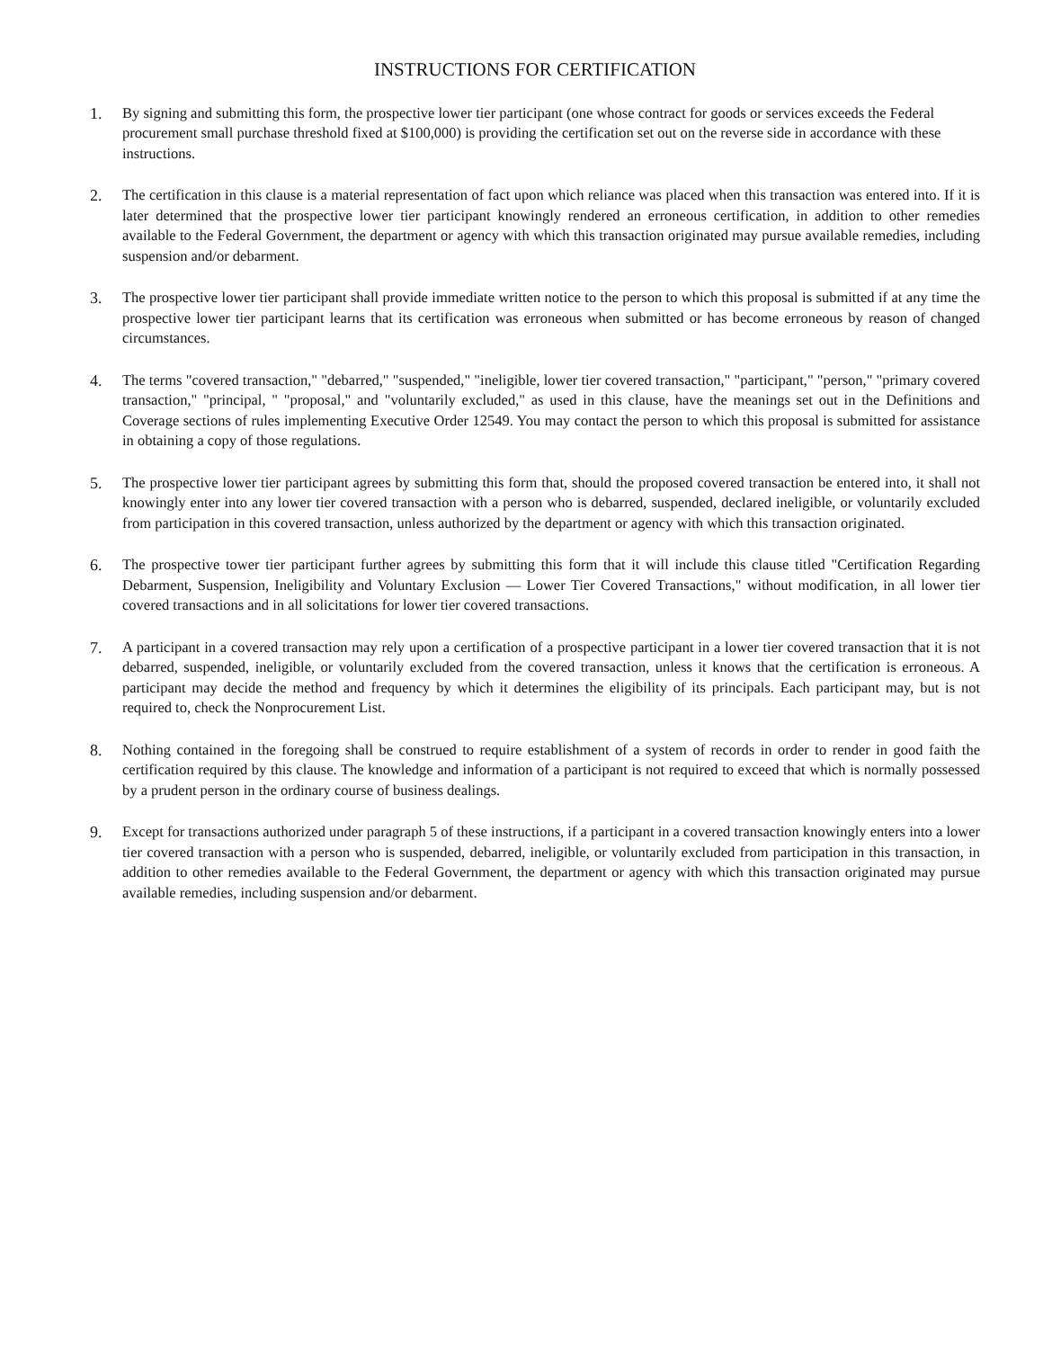INSTRUCTIONS FOR CERTIFICATION
1. By signing and submitting this form, the prospective lower tier participant (one whose contract for goods or services exceeds the Federal procurement small purchase threshold fixed at $100,000) is providing the certification set out on the reverse side in accordance with these instructions.
2. The certification in this clause is a material representation of fact upon which reliance was placed when this transaction was entered into. If it is later determined that the prospective lower tier participant knowingly rendered an erroneous certification, in addition to other remedies available to the Federal Government, the department or agency with which this transaction originated may pursue available remedies, including suspension and/or debarment.
3. The prospective lower tier participant shall provide immediate written notice to the person to which this proposal is submitted if at any time the prospective lower tier participant learns that its certification was erroneous when submitted or has become erroneous by reason of changed circumstances.
4. The terms "covered transaction," "debarred," "suspended," "ineligible, lower tier covered transaction," "participant," "person," "primary covered transaction," "principal, " "proposal," and "voluntarily excluded," as used in this clause, have the meanings set out in the Definitions and Coverage sections of rules implementing Executive Order 12549. You may contact the person to which this proposal is submitted for assistance in obtaining a copy of those regulations.
5. The prospective lower tier participant agrees by submitting this form that, should the proposed covered transaction be entered into, it shall not knowingly enter into any lower tier covered transaction with a person who is debarred, suspended, declared ineligible, or voluntarily excluded from participation in this covered transaction, unless authorized by the department or agency with which this transaction originated.
6. The prospective tower tier participant further agrees by submitting this form that it will include this clause titled "Certification Regarding Debarment, Suspension, Ineligibility and Voluntary Exclusion — Lower Tier Covered Transactions," without modification, in all lower tier covered transactions and in all solicitations for lower tier covered transactions.
7. A participant in a covered transaction may rely upon a certification of a prospective participant in a lower tier covered transaction that it is not debarred, suspended, ineligible, or voluntarily excluded from the covered transaction, unless it knows that the certification is erroneous. A participant may decide the method and frequency by which it determines the eligibility of its principals. Each participant may, but is not required to, check the Nonprocurement List.
8. Nothing contained in the foregoing shall be construed to require establishment of a system of records in order to render in good faith the certification required by this clause. The knowledge and information of a participant is not required to exceed that which is normally possessed by a prudent person in the ordinary course of business dealings.
9. Except for transactions authorized under paragraph 5 of these instructions, if a participant in a covered transaction knowingly enters into a lower tier covered transaction with a person who is suspended, debarred, ineligible, or voluntarily excluded from participation in this transaction, in addition to other remedies available to the Federal Government, the department or agency with which this transaction originated may pursue available remedies, including suspension and/or debarment.